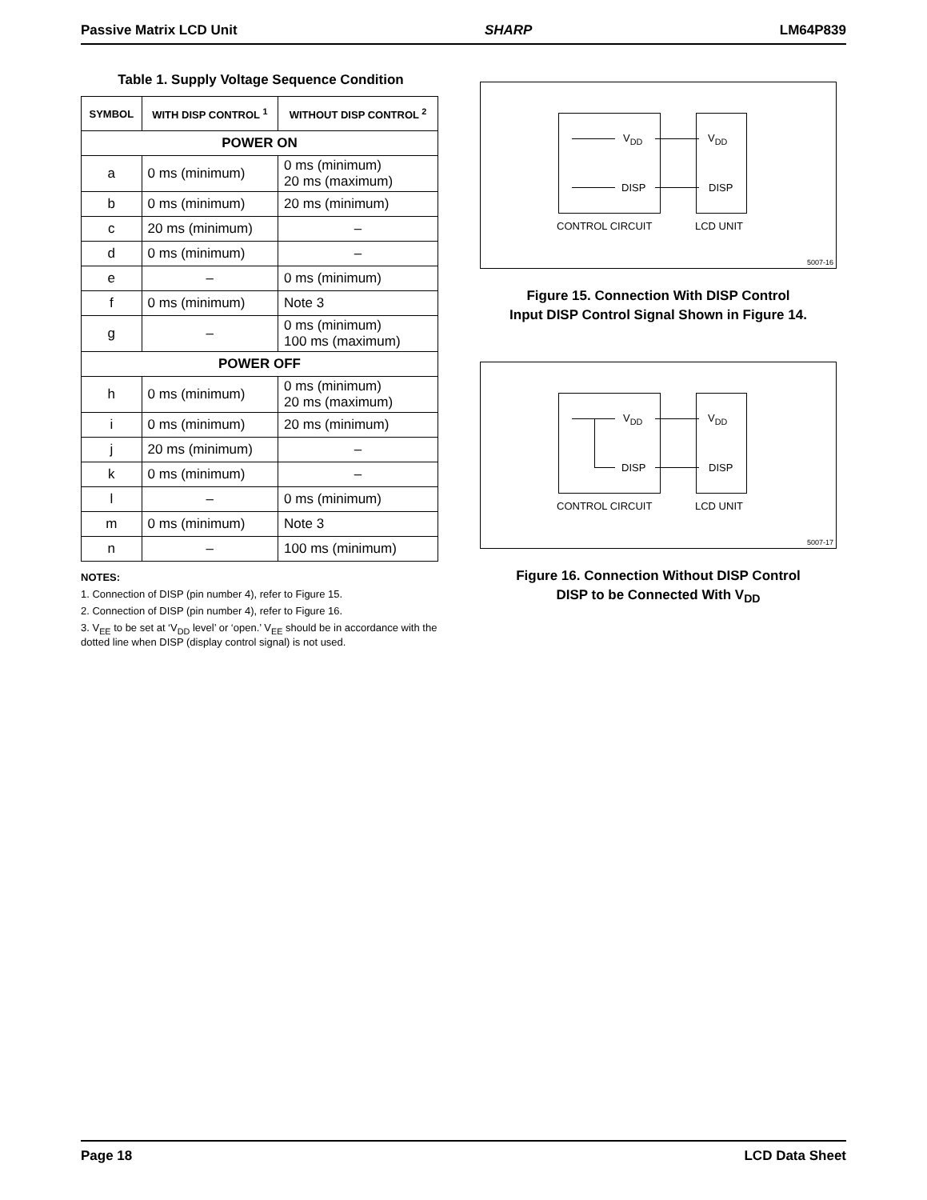Passive Matrix LCD Unit SHARP LM64P839
Table 1. Supply Voltage Sequence Condition
| SYMBOL | WITH DISP CONTROL <sup>1</sup> | WITHOUT DISP CONTROL <sup>2</sup> |
| --- | --- | --- |
| POWER ON | | |
| a | 0 ms (minimum) | 0 ms (minimum) 20 ms (maximum) |
| b | 0 ms (minimum) | 20 ms (minimum) |
| c | 20 ms (minimum) | – |
| d | 0 ms (minimum) | – |
| e | – | 0 ms (minimum) |
| f | 0 ms (minimum) | Note 3 |
| g | – | 0 ms (minimum) 100 ms (maximum) |
| POWER OFF | | |
| h | 0 ms (minimum) | 0 ms (minimum) 20 ms (maximum) |
| i | 0 ms (minimum) | 20 ms (minimum) |
| j | 20 ms (minimum) | – |
| k | 0 ms (minimum) | – |
| l | – | 0 ms (minimum) |
| m | 0 ms (minimum) | Note 3 |
| n | – | 100 ms (minimum) |
NOTES:
1. Connection of DISP (pin number 4), refer to Figure 15.
2. Connection of DISP (pin number 4), refer to Figure 16.
3. V<sub>EE</sub> to be set at ‘V<sub>DD</sub> level’ or ‘open.’ V<sub>EE</sub> should be in accordance with the dotted line when DISP (display control signal) is not used.
V<sub>DD</sub> V<sub>DD</sub>
DISP DISP
CONTROL CIRCUIT LCD UNIT
5007-16
Figure 15. Connection With DISP Control
Input DISP Control Signal Shown in Figure 14.
V<sub>DD</sub> V<sub>DD</sub>
DISP DISP
CONTROL CIRCUIT LCD UNIT
5007-17
Figure 16. Connection Without DISP Control
DISP to be Connected With V<sub>DD</sub>
Page 18 LCD Data Sheet